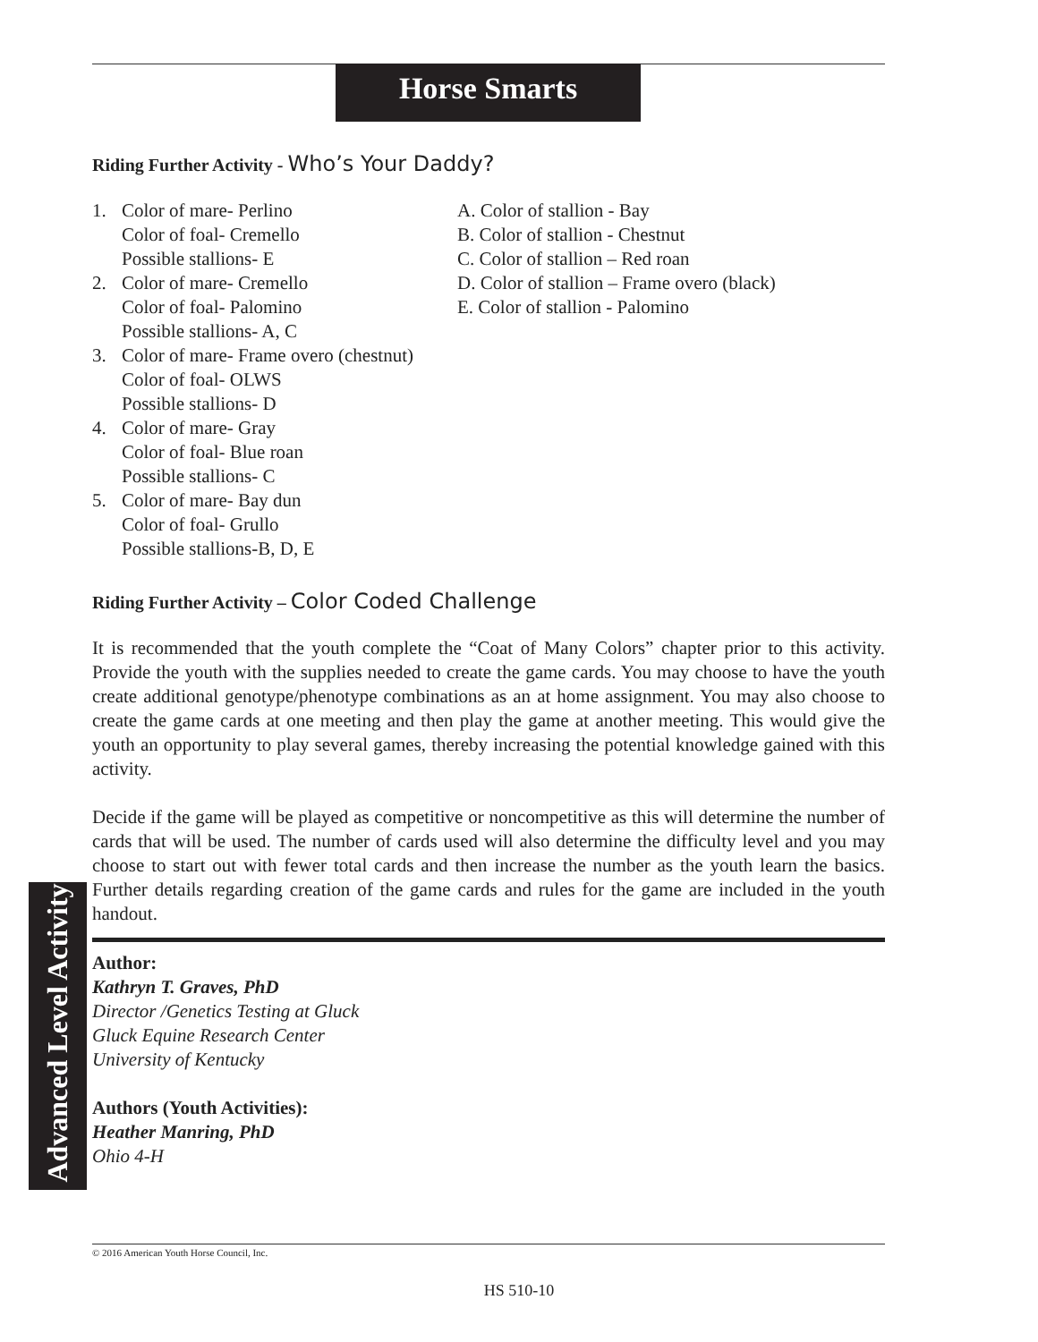Horse Smarts
Advanced Level Activity
Riding Further Activity - Who’s Your Daddy?
1. Color of mare- Perlino
Color of foal- Cremello
Possible stallions- E
2. Color of mare- Cremello
Color of foal- Palomino
Possible stallions- A, C
3. Color of mare- Frame overo (chestnut)
Color of foal- OLWS
Possible stallions- D
4. Color of mare- Gray
Color of foal- Blue roan
Possible stallions- C
5. Color of mare- Bay dun
Color of foal- Grullo
Possible stallions-B, D, E
A. Color of stallion - Bay
B. Color of stallion - Chestnut
C. Color of stallion – Red roan
D. Color of stallion – Frame overo (black)
E. Color of stallion - Palomino
Riding Further Activity – Color Coded Challenge
It is recommended that the youth complete the “Coat of Many Colors” chapter prior to this activity. Provide the youth with the supplies needed to create the game cards. You may choose to have the youth create additional genotype/phenotype combinations as an at home assignment. You may also choose to create the game cards at one meeting and then play the game at another meeting. This would give the youth an opportunity to play several games, thereby increasing the potential knowledge gained with this activity.
Decide if the game will be played as competitive or noncompetitive as this will determine the number of cards that will be used. The number of cards used will also determine the difficulty level and you may choose to start out with fewer total cards and then increase the number as the youth learn the basics. Further details regarding creation of the game cards and rules for the game are included in the youth handout.
Author:
Kathryn T. Graves, PhD
Director /Genetics Testing at Gluck
Gluck Equine Research Center
University of Kentucky
Authors (Youth Activities):
Heather Manring, PhD
Ohio 4-H
© 2016 American Youth Horse Council, Inc.
HS 510-10